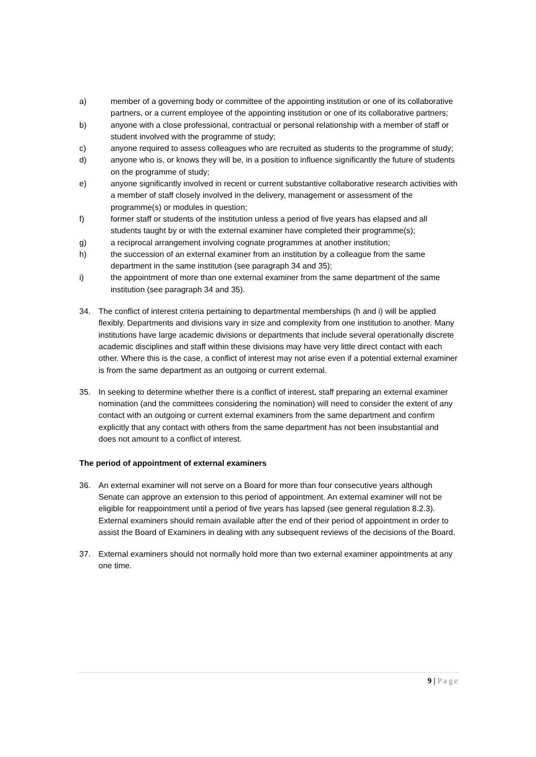a) member of a governing body or committee of the appointing institution or one of its collaborative partners, or a current employee of the appointing institution or one of its collaborative partners;
b) anyone with a close professional, contractual or personal relationship with a member of staff or student involved with the programme of study;
c) anyone required to assess colleagues who are recruited as students to the programme of study;
d) anyone who is, or knows they will be, in a position to influence significantly the future of students on the programme of study;
e) anyone significantly involved in recent or current substantive collaborative research activities with a member of staff closely involved in the delivery, management or assessment of the programme(s) or modules in question;
f) former staff or students of the institution unless a period of five years has elapsed and all students taught by or with the external examiner have completed their programme(s);
g) a reciprocal arrangement involving cognate programmes at another institution;
h) the succession of an external examiner from an institution by a colleague from the same department in the same institution (see paragraph 34 and 35);
i) the appointment of more than one external examiner from the same department of the same institution (see paragraph 34 and 35).
34. The conflict of interest criteria pertaining to departmental memberships (h and i) will be applied flexibly. Departments and divisions vary in size and complexity from one institution to another. Many institutions have large academic divisions or departments that include several operationally discrete academic disciplines and staff within these divisions may have very little direct contact with each other. Where this is the case, a conflict of interest may not arise even if a potential external examiner is from the same department as an outgoing or current external.
35. In seeking to determine whether there is a conflict of interest, staff preparing an external examiner nomination (and the committees considering the nomination) will need to consider the extent of any contact with an outgoing or current external examiners from the same department and confirm explicitly that any contact with others from the same department has not been insubstantial and does not amount to a conflict of interest.
The period of appointment of external examiners
36. An external examiner will not serve on a Board for more than four consecutive years although Senate can approve an extension to this period of appointment. An external examiner will not be eligible for reappointment until a period of five years has lapsed (see general regulation 8.2.3). External examiners should remain available after the end of their period of appointment in order to assist the Board of Examiners in dealing with any subsequent reviews of the decisions of the Board.
37. External examiners should not normally hold more than two external examiner appointments at any one time.
9 | Page